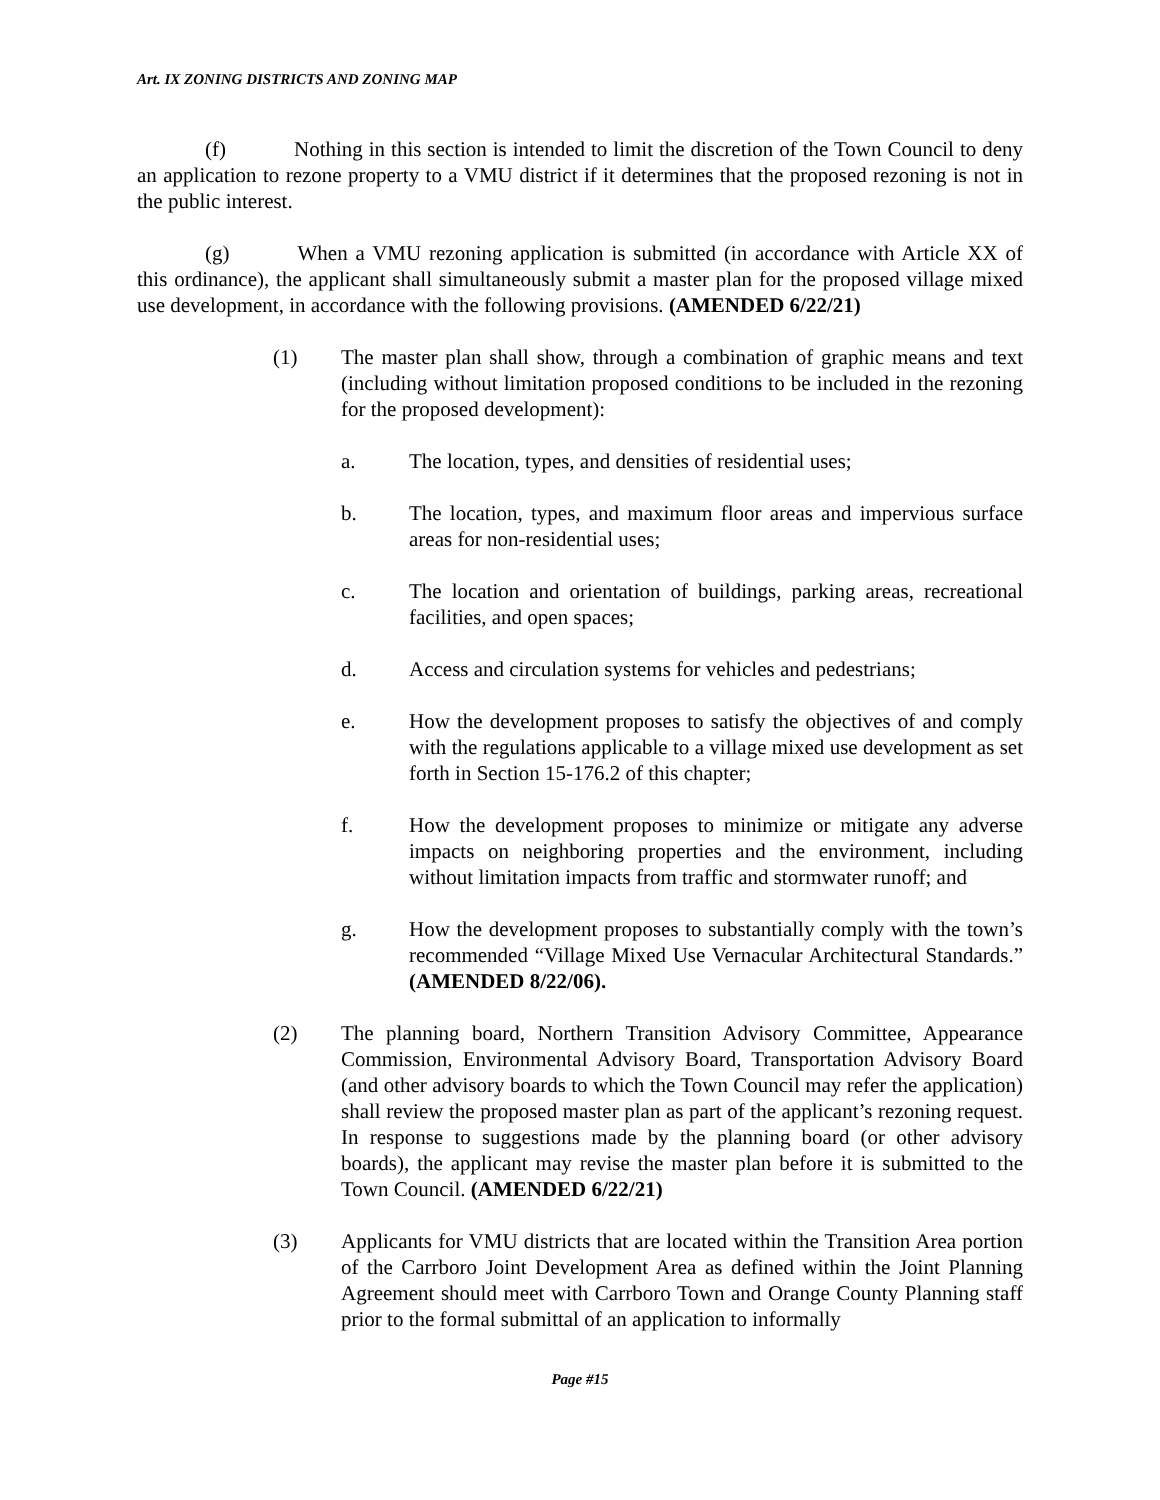Art. IX ZONING DISTRICTS AND ZONING MAP
(f) Nothing in this section is intended to limit the discretion of the Town Council to deny an application to rezone property to a VMU district if it determines that the proposed rezoning is not in the public interest.
(g) When a VMU rezoning application is submitted (in accordance with Article XX of this ordinance), the applicant shall simultaneously submit a master plan for the proposed village mixed use development, in accordance with the following provisions. (AMENDED 6/22/21)
(1) The master plan shall show, through a combination of graphic means and text (including without limitation proposed conditions to be included in the rezoning for the proposed development):
a. The location, types, and densities of residential uses;
b. The location, types, and maximum floor areas and impervious surface areas for non-residential uses;
c. The location and orientation of buildings, parking areas, recreational facilities, and open spaces;
d. Access and circulation systems for vehicles and pedestrians;
e. How the development proposes to satisfy the objectives of and comply with the regulations applicable to a village mixed use development as set forth in Section 15-176.2 of this chapter;
f. How the development proposes to minimize or mitigate any adverse impacts on neighboring properties and the environment, including without limitation impacts from traffic and stormwater runoff; and
g. How the development proposes to substantially comply with the town’s recommended “Village Mixed Use Vernacular Architectural Standards.” (AMENDED 8/22/06).
(2) The planning board, Northern Transition Advisory Committee, Appearance Commission, Environmental Advisory Board, Transportation Advisory Board (and other advisory boards to which the Town Council may refer the application) shall review the proposed master plan as part of the applicant’s rezoning request. In response to suggestions made by the planning board (or other advisory boards), the applicant may revise the master plan before it is submitted to the Town Council. (AMENDED 6/22/21)
(3) Applicants for VMU districts that are located within the Transition Area portion of the Carrboro Joint Development Area as defined within the Joint Planning Agreement should meet with Carrboro Town and Orange County Planning staff prior to the formal submittal of an application to informally
Page #15